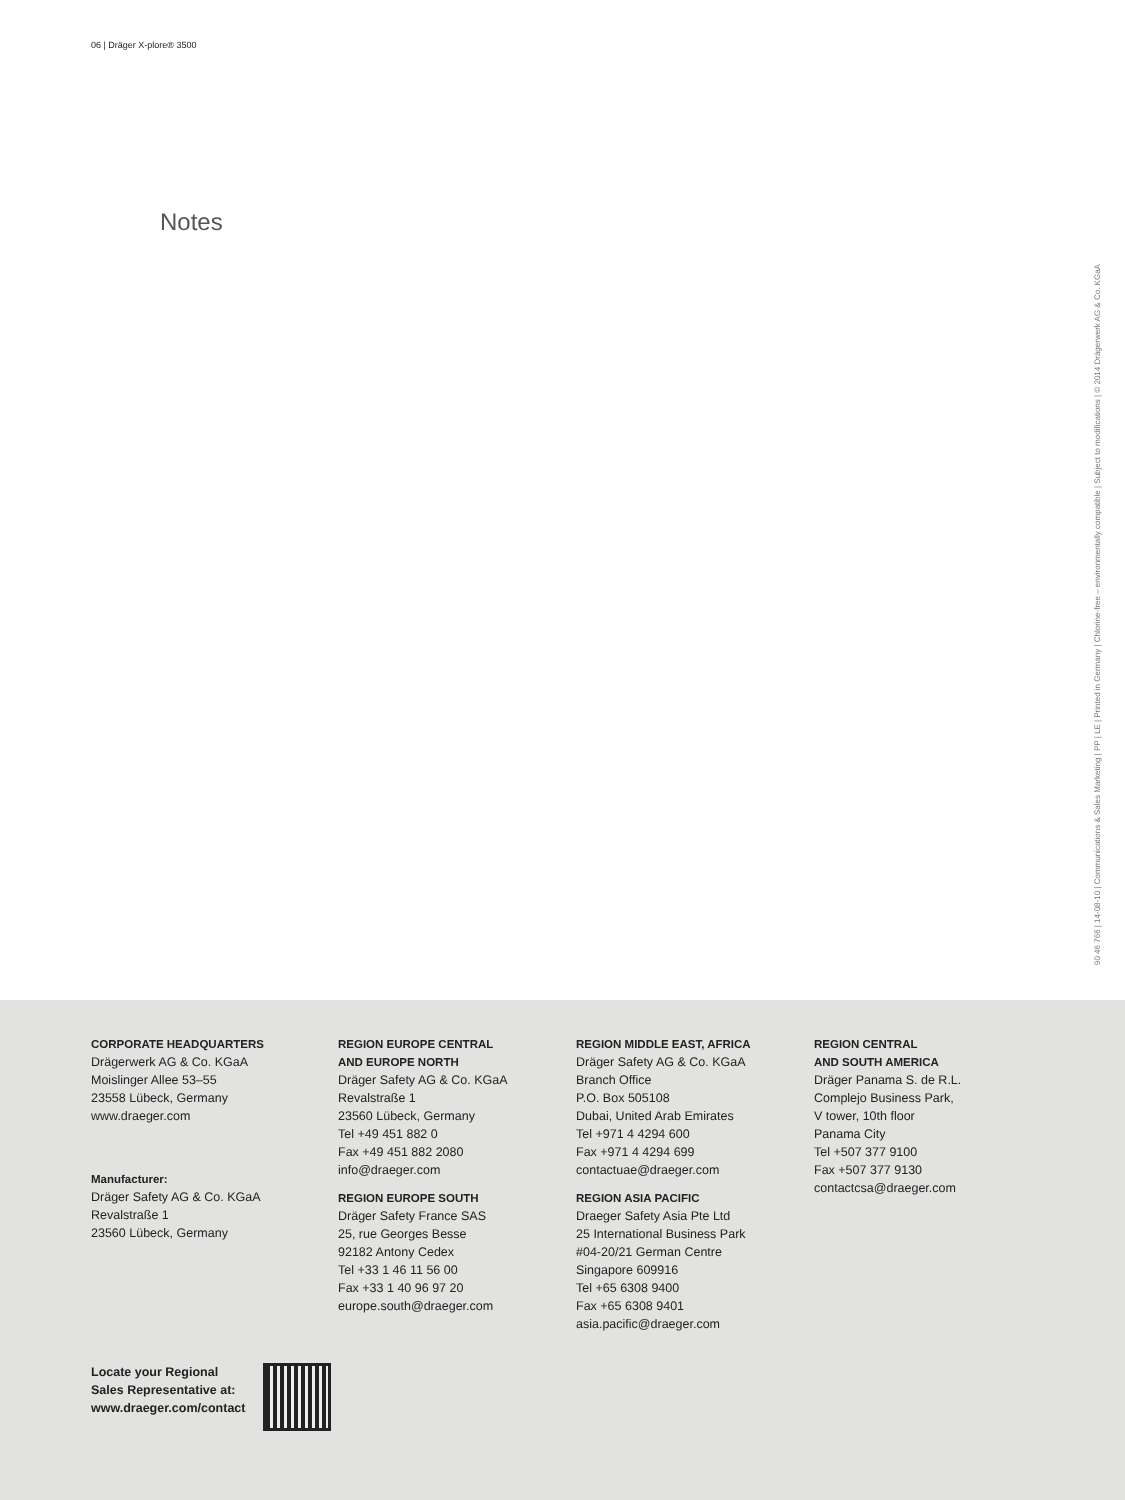06 | Dräger X-plore® 3500
Notes
90 46 766 | 14-08-10 | Communications & Sales Marketing | PP | LE | Printed in Germany | Chlorine-free – environmentally compatible | Subject to modifications | © 2014 Drägerwerk AG & Co. KGaA
CORPORATE HEADQUARTERS
Drägerwerk AG & Co. KGaA
Moislinger Allee 53–55
23558 Lübeck, Germany
www.draeger.com
Manufacturer:
Dräger Safety AG & Co. KGaA
Revalstraße 1
23560 Lübeck, Germany
REGION EUROPE CENTRAL
AND EUROPE NORTH
Dräger Safety AG & Co. KGaA
Revalstraße 1
23560 Lübeck, Germany
Tel +49 451 882 0
Fax +49 451 882 2080
info@draeger.com
REGION EUROPE SOUTH
Dräger Safety France SAS
25, rue Georges Besse
92182 Antony Cedex
Tel +33 1 46 11 56 00
Fax +33 1 40 96 97 20
europe.south@draeger.com
REGION MIDDLE EAST, AFRICA
Dräger Safety AG & Co. KGaA
Branch Office
P.O. Box 505108
Dubai, United Arab Emirates
Tel +971 4 4294 600
Fax +971 4 4294 699
contactuae@draeger.com
REGION ASIA PACIFIC
Draeger Safety Asia Pte Ltd
25 International Business Park
#04-20/21 German Centre
Singapore 609916
Tel +65 6308 9400
Fax +65 6308 9401
asia.pacific@draeger.com
REGION CENTRAL
AND SOUTH AMERICA
Dräger Panama S. de R.L.
Complejo Business Park,
V tower, 10th floor
Panama City
Tel +507 377 9100
Fax +507 377 9130
contactcsa@draeger.com
Locate your Regional
Sales Representative at:
www.draeger.com/contact